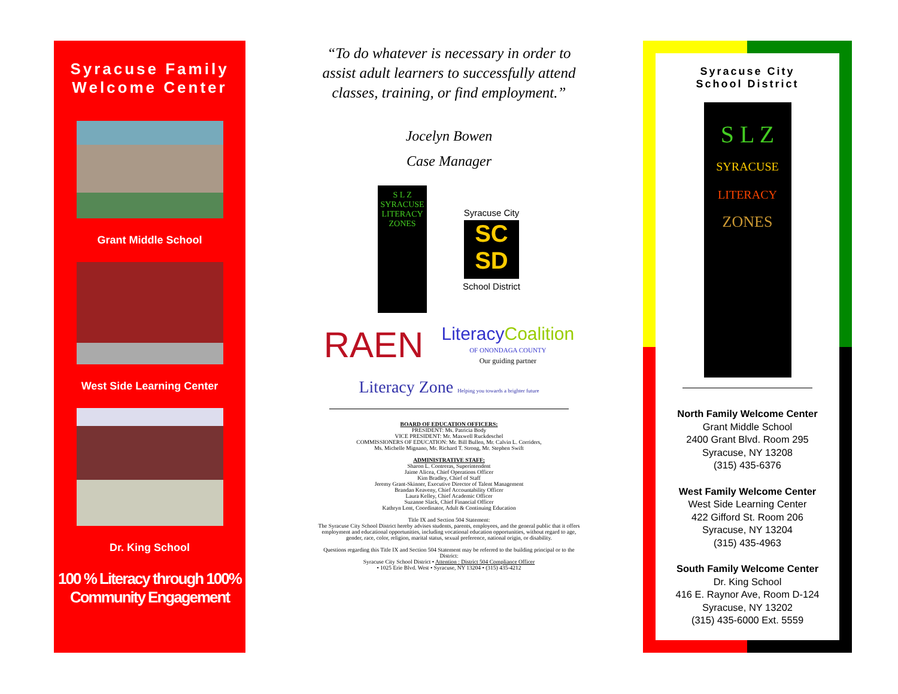Syracuse Family
Welcome Center
Grant Middle School
West Side Learning Center
Dr. King School
100 % Literacy through 100% Community Engagement
“To do whatever is necessary in order to assist adult learners to successfully attend classes, training, or find employment.”
Jocelyn Bowen
Case Manager
S L Z
SYRACUSE LITERACY
ZONES
Syracuse City
SC SD
School District
RAEN
LiteracyCoalition
OF ONONDAGA COUNTY
Our guiding partner
Literacy Zone Helping you towards a brighter future
BOARD OF EDUCATION OFFICERS:
PRESIDENT: Ms. Patricia Body
VICE PRESIDENT: Mr. Maxwell Ruckdeschel
COMMISSIONERS OF EDUCATION: Mr. Bill Bullen, Mr. Calvin L. Corriders,
Ms. Michelle Mignano, Mr. Richard T. Strong, Mr. Stephen Swift
ADMINISTRATIVE STAFF:
Sharon L. Contreras, Superintendent
Jaime Alicea, Chief Operations Officer
Kim Bradley, Chief of Staff
Jeremy Grant-Skinner, Executive Director of Talent Management
Brandan Keaveny, Chief Accountability Officer
Laura Kelley, Chief Academic Officer
Suzanne Slack, Chief Financial Officer
Kathryn Lent, Coordinator, Adult & Continuing Education
Title IX and Section 504 Statement:
The Syracuse City School District hereby advises students, parents, employees, and the general public that it offers employment and educational opportunities, including vocational education opportunities, without regard to age, gender, race, color, religion, marital status, sexual preference, national origin, or disability.
Questions regarding this Title IX and Section 504 Statement may be referred to the building principal or to the District:
Syracuse City School District • Attention : District 504 Compliance Officer
• 1025 Erie Blvd. West • Syracuse, NY 13204 • (315) 435-4212
Syracuse City
School District
S L Z
SYRACUSE
LITERACY
ZONES
North Family Welcome Center
Grant Middle School
2400 Grant Blvd. Room 295
Syracuse, NY 13208
(315) 435-6376
West Family Welcome Center
West Side Learning Center
422 Gifford St. Room 206
Syracuse, NY 13204
(315) 435-4963
South Family Welcome Center
Dr. King School
416 E. Raynor Ave, Room D-124
Syracuse, NY 13202
(315) 435-6000 Ext. 5559